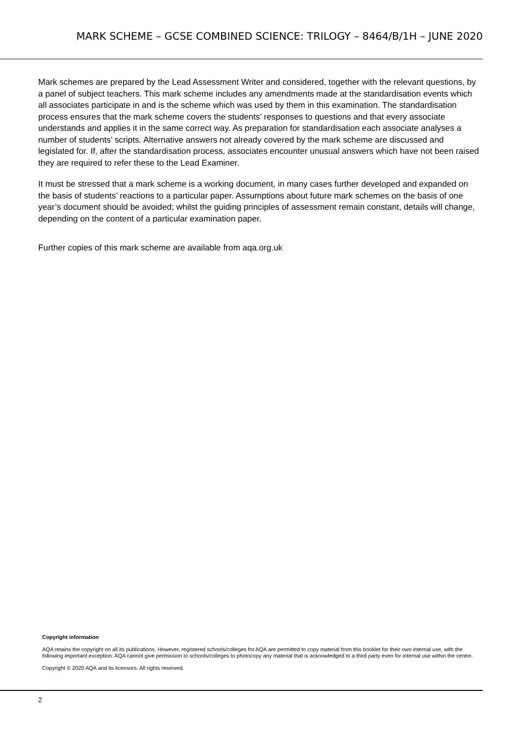MARK SCHEME – GCSE COMBINED SCIENCE: TRILOGY – 8464/B/1H – JUNE 2020
Mark schemes are prepared by the Lead Assessment Writer and considered, together with the relevant questions, by a panel of subject teachers. This mark scheme includes any amendments made at the standardisation events which all associates participate in and is the scheme which was used by them in this examination. The standardisation process ensures that the mark scheme covers the students’ responses to questions and that every associate understands and applies it in the same correct way. As preparation for standardisation each associate analyses a number of students’ scripts. Alternative answers not already covered by the mark scheme are discussed and legislated for. If, after the standardisation process, associates encounter unusual answers which have not been raised they are required to refer these to the Lead Examiner.
It must be stressed that a mark scheme is a working document, in many cases further developed and expanded on the basis of students’ reactions to a particular paper. Assumptions about future mark schemes on the basis of one year’s document should be avoided; whilst the guiding principles of assessment remain constant, details will change, depending on the content of a particular examination paper.
Further copies of this mark scheme are available from aqa.org.uk
Copyright information
AQA retains the copyright on all its publications. However, registered schools/colleges for AQA are permitted to copy material from this booklet for their own internal use, with the following important exception: AQA cannot give permission to schools/colleges to photocopy any material that is acknowledged to a third party even for internal use within the centre.
Copyright © 2020 AQA and its licensors. All rights reserved.
2